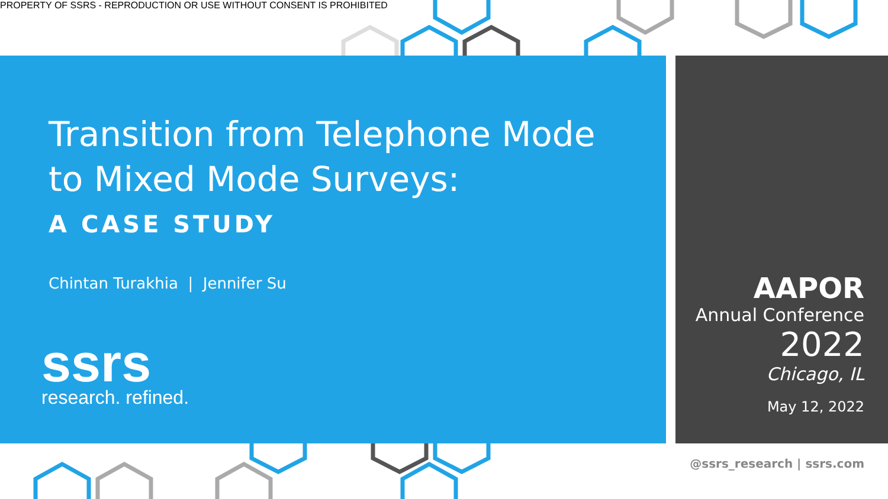PROPERTY OF SSRS - REPRODUCTION OR USE WITHOUT CONSENT IS PROHIBITED
Transition from Telephone Mode
to Mixed Mode Surveys:
A CASE STUDY
Chintan Turakhia | Jennifer Su
ssrs
research. refined.
AAPOR
Annual Conference
2022
Chicago, IL
May 12, 2022
@ssrs_research | ssrs.com